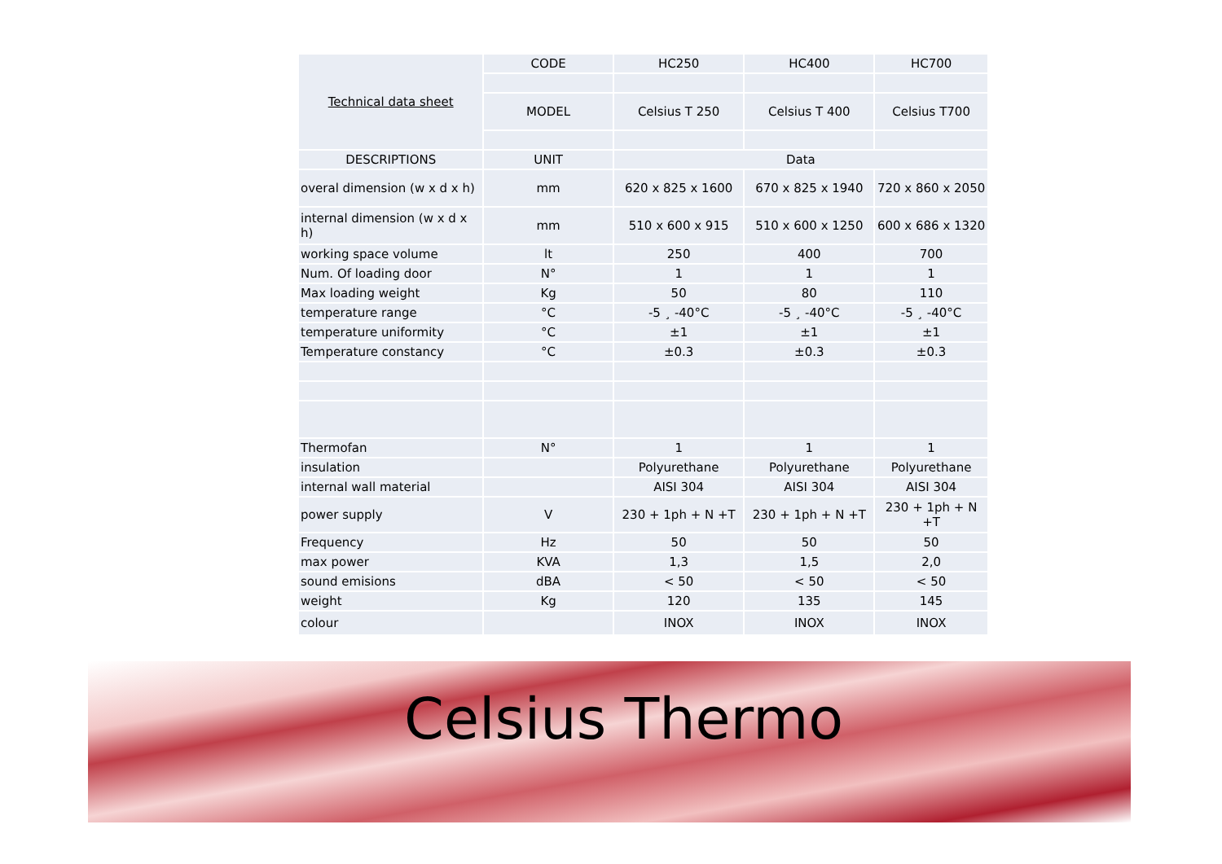| Technical data sheet | CODE | HC250 | HC400 | HC700 |
| | MODEL | Celsius T 250 | Celsius T 400 | Celsius T700 |
| DESCRIPTIONS | UNIT | Data | | |
| overal dimension (w x d x h) | mm | 620 x 825 x 1600 | 670 x 825 x 1940 | 720 x 860 x 2050 |
| internal dimension (w x d x h) | mm | 510 x 600 x 915 | 510 x 600 x 1250 | 600 x 686 x 1320 |
| working space volume | lt | 250 | 400 | 700 |
| Num. Of loading door | N° | 1 | 1 | 1 |
| Max loading weight | Kg | 50 | 80 | 110 |
| temperature range | °C | -5 ¸ -40°C | -5 ¸ -40°C | -5 ¸ -40°C |
| temperature uniformity | °C | ±1 | ±1 | ±1 |
| Temperature constancy | °C | ±0.3 | ±0.3 | ±0.3 |
| Thermofan | N° | 1 | 1 | 1 |
| insulation | | Polyurethane | Polyurethane | Polyurethane |
| internal wall material | | AISI 304 | AISI 304 | AISI 304 |
| power supply | V | 230 + 1ph + N +T | 230 + 1ph + N +T | 230 + 1ph + N +T |
| Frequency | Hz | 50 | 50 | 50 |
| max power | KVA | 1,3 | 1,5 | 2,0 |
| sound emisions | dBA | < 50 | < 50 | < 50 |
| weight | Kg | 120 | 135 | 145 |
| colour | | INOX | INOX | INOX |
Celsius Thermo